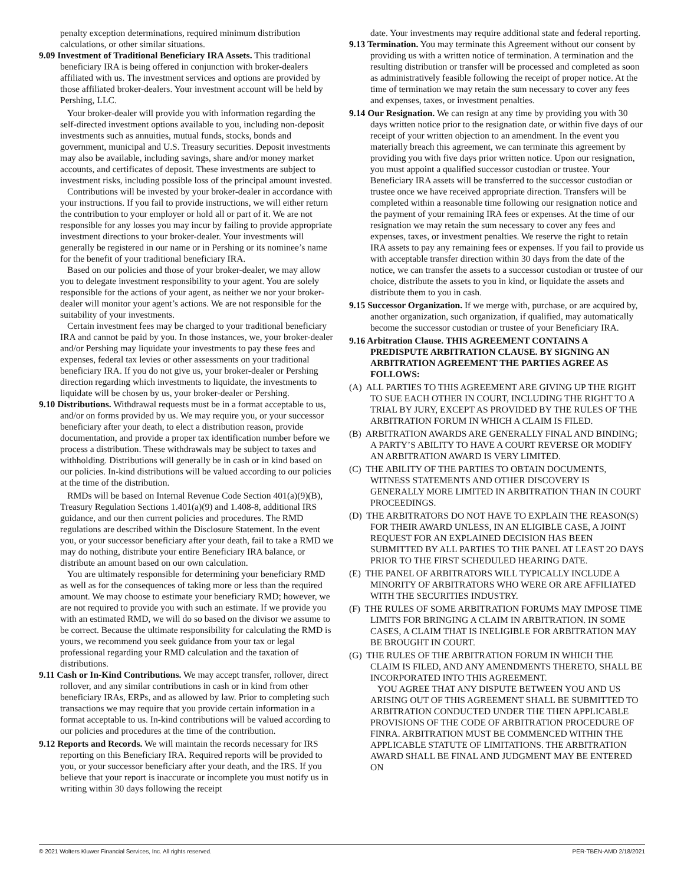penalty exception determinations, required minimum distribution calculations, or other similar situations.
9.09 Investment of Traditional Beneficiary IRA Assets. This traditional beneficiary IRA is being offered in conjunction with broker-dealers affiliated with us. The investment services and options are provided by those affiliated broker-dealers. Your investment account will be held by Pershing, LLC.
Your broker-dealer will provide you with information regarding the self-directed investment options available to you, including non-deposit investments such as annuities, mutual funds, stocks, bonds and government, municipal and U.S. Treasury securities. Deposit investments may also be available, including savings, share and/or money market accounts, and certificates of deposit. These investments are subject to investment risks, including possible loss of the principal amount invested.
Contributions will be invested by your broker-dealer in accordance with your instructions. If you fail to provide instructions, we will either return the contribution to your employer or hold all or part of it. We are not responsible for any losses you may incur by failing to provide appropriate investment directions to your broker-dealer. Your investments will generally be registered in our name or in Pershing or its nominee’s name for the benefit of your traditional beneficiary IRA.
Based on our policies and those of your broker-dealer, we may allow you to delegate investment responsibility to your agent. You are solely responsible for the actions of your agent, as neither we nor your broker-dealer will monitor your agent’s actions. We are not responsible for the suitability of your investments.
Certain investment fees may be charged to your traditional beneficiary IRA and cannot be paid by you. In those instances, we, your broker-dealer and/or Pershing may liquidate your investments to pay these fees and expenses, federal tax levies or other assessments on your traditional beneficiary IRA. If you do not give us, your broker-dealer or Pershing direction regarding which investments to liquidate, the investments to liquidate will be chosen by us, your broker-dealer or Pershing.
9.10 Distributions. Withdrawal requests must be in a format acceptable to us, and/or on forms provided by us. We may require you, or your successor beneficiary after your death, to elect a distribution reason, provide documentation, and provide a proper tax identification number before we process a distribution. These withdrawals may be subject to taxes and withholding. Distributions will generally be in cash or in kind based on our policies. In-kind distributions will be valued according to our policies at the time of the distribution.
RMDs will be based on Internal Revenue Code Section 401(a)(9)(B), Treasury Regulation Sections 1.401(a)(9) and 1.408-8, additional IRS guidance, and our then current policies and procedures. The RMD regulations are described within the Disclosure Statement. In the event you, or your successor beneficiary after your death, fail to take a RMD we may do nothing, distribute your entire Beneficiary IRA balance, or distribute an amount based on our own calculation.
You are ultimately responsible for determining your beneficiary RMD as well as for the consequences of taking more or less than the required amount. We may choose to estimate your beneficiary RMD; however, we are not required to provide you with such an estimate. If we provide you with an estimated RMD, we will do so based on the divisor we assume to be correct. Because the ultimate responsibility for calculating the RMD is yours, we recommend you seek guidance from your tax or legal professional regarding your RMD calculation and the taxation of distributions.
9.11 Cash or In-Kind Contributions. We may accept transfer, rollover, direct rollover, and any similar contributions in cash or in kind from other beneficiary IRAs, ERPs, and as allowed by law. Prior to completing such transactions we may require that you provide certain information in a format acceptable to us. In-kind contributions will be valued according to our policies and procedures at the time of the contribution.
9.12 Reports and Records. We will maintain the records necessary for IRS reporting on this Beneficiary IRA. Required reports will be provided to you, or your successor beneficiary after your death, and the IRS. If you believe that your report is inaccurate or incomplete you must notify us in writing within 30 days following the receipt
date. Your investments may require additional state and federal reporting.
9.13 Termination. You may terminate this Agreement without our consent by providing us with a written notice of termination. A termination and the resulting distribution or transfer will be processed and completed as soon as administratively feasible following the receipt of proper notice. At the time of termination we may retain the sum necessary to cover any fees and expenses, taxes, or investment penalties.
9.14 Our Resignation. We can resign at any time by providing you with 30 days written notice prior to the resignation date, or within five days of our receipt of your written objection to an amendment. In the event you materially breach this agreement, we can terminate this agreement by providing you with five days prior written notice. Upon our resignation, you must appoint a qualified successor custodian or trustee. Your Beneficiary IRA assets will be transferred to the successor custodian or trustee once we have received appropriate direction. Transfers will be completed within a reasonable time following our resignation notice and the payment of your remaining IRA fees or expenses. At the time of our resignation we may retain the sum necessary to cover any fees and expenses, taxes, or investment penalties. We reserve the right to retain IRA assets to pay any remaining fees or expenses. If you fail to provide us with acceptable transfer direction within 30 days from the date of the notice, we can transfer the assets to a successor custodian or trustee of our choice, distribute the assets to you in kind, or liquidate the assets and distribute them to you in cash.
9.15 Successor Organization. If we merge with, purchase, or are acquired by, another organization, such organization, if qualified, may automatically become the successor custodian or trustee of your Beneficiary IRA.
9.16 Arbitration Clause. THIS AGREEMENT CONTAINS A PREDISPUTE ARBITRATION CLAUSE. BY SIGNING AN ARBITRATION AGREEMENT THE PARTIES AGREE AS FOLLOWS:
(A) ALL PARTIES TO THIS AGREEMENT ARE GIVING UP THE RIGHT TO SUE EACH OTHER IN COURT, INCLUDING THE RIGHT TO A TRIAL BY JURY, EXCEPT AS PROVIDED BY THE RULES OF THE ARBITRATION FORUM IN WHICH A CLAIM IS FILED.
(B) ARBITRATION AWARDS ARE GENERALLY FINAL AND BINDING; A PARTY’S ABILITY TO HAVE A COURT REVERSE OR MODIFY AN ARBITRATION AWARD IS VERY LIMITED.
(C) THE ABILITY OF THE PARTIES TO OBTAIN DOCUMENTS, WITNESS STATEMENTS AND OTHER DISCOVERY IS GENERALLY MORE LIMITED IN ARBITRATION THAN IN COURT PROCEEDINGS.
(D) THE ARBITRATORS DO NOT HAVE TO EXPLAIN THE REASON(S) FOR THEIR AWARD UNLESS, IN AN ELIGIBLE CASE, A JOINT REQUEST FOR AN EXPLAINED DECISION HAS BEEN SUBMITTED BY ALL PARTIES TO THE PANEL AT LEAST 2O DAYS PRIOR TO THE FIRST SCHEDULED HEARING DATE.
(E) THE PANEL OF ARBITRATORS WILL TYPICALLY INCLUDE A MINORITY OF ARBITRATORS WHO WERE OR ARE AFFILIATED WITH THE SECURITIES INDUSTRY.
(F) THE RULES OF SOME ARBITRATION FORUMS MAY IMPOSE TIME LIMITS FOR BRINGING A CLAIM IN ARBITRATION. IN SOME CASES, A CLAIM THAT IS INELIGIBLE FOR ARBITRATION MAY BE BROUGHT IN COURT.
(G) THE RULES OF THE ARBITRATION FORUM IN WHICH THE CLAIM IS FILED, AND ANY AMENDMENTS THERETO, SHALL BE INCORPORATED INTO THIS AGREEMENT.
YOU AGREE THAT ANY DISPUTE BETWEEN YOU AND US ARISING OUT OF THIS AGREEMENT SHALL BE SUBMITTED TO ARBITRATION CONDUCTED UNDER THE THEN APPLICABLE PROVISIONS OF THE CODE OF ARBITRATION PROCEDURE OF FINRA. ARBITRATION MUST BE COMMENCED WITHIN THE APPLICABLE STATUTE OF LIMITATIONS. THE ARBITRATION AWARD SHALL BE FINAL AND JUDGMENT MAY BE ENTERED ON
© 2021 Wolters Kluwer Financial Services, Inc. All rights reserved. PER-TBEN-AMD 2/18/2021